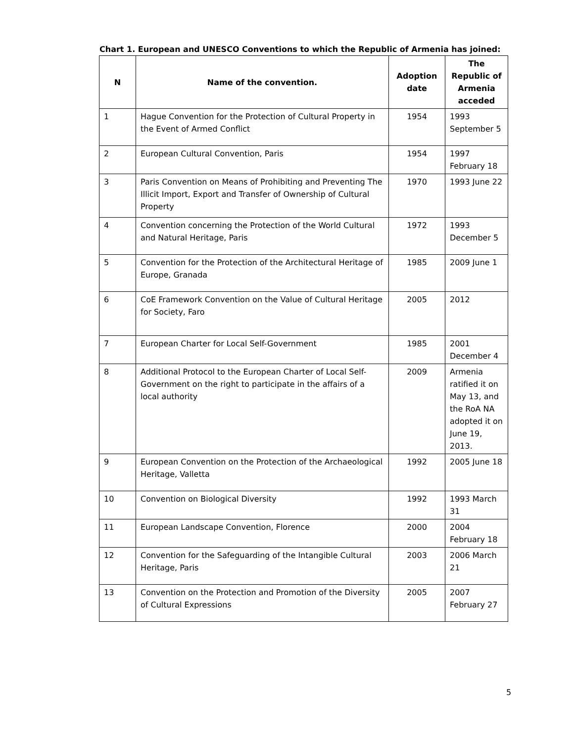Chart 1. European and UNESCO Conventions to which the Republic of Armenia has joined:
| N | Name of the convention. | Adoption date | The Republic of Armenia acceded |
| --- | --- | --- | --- |
| 1 | Hague Convention for the Protection of Cultural Property in the Event of Armed Conflict | 1954 | 1993 September 5 |
| 2 | European Cultural Convention, Paris | 1954 | 1997 February 18 |
| 3 | Paris Convention on Means of Prohibiting and Preventing The Illicit Import, Export and Transfer of Ownership of Cultural Property | 1970 | 1993 June 22 |
| 4 | Convention concerning the Protection of the World Cultural and Natural Heritage, Paris | 1972 | 1993 December 5 |
| 5 | Convention for the Protection of the Architectural Heritage of Europe, Granada | 1985 | 2009 June 1 |
| 6 | CoE Framework Convention on the Value of Cultural Heritage for Society, Faro | 2005 | 2012 |
| 7 | European Charter for Local Self-Government | 1985 | 2001 December 4 |
| 8 | Additional Protocol to the European Charter of Local Self-Government on the right to participate in the affairs of a local authority | 2009 | Armenia ratified it on May 13, and the RoA NA adopted it on June 19, 2013. |
| 9 | European Convention on the Protection of the Archaeological Heritage, Valletta | 1992 | 2005 June 18 |
| 10 | Convention on Biological Diversity | 1992 | 1993 March 31 |
| 11 | European Landscape Convention, Florence | 2000 | 2004 February 18 |
| 12 | Convention for the Safeguarding of the Intangible Cultural Heritage, Paris | 2003 | 2006 March 21 |
| 13 | Convention on the Protection and Promotion of the Diversity of Cultural Expressions | 2005 | 2007 February 27 |
5